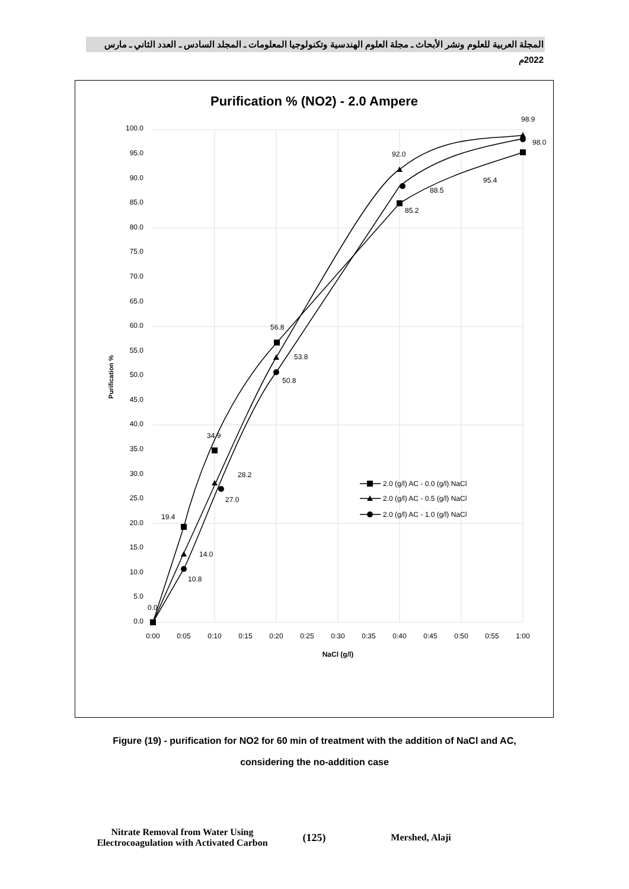المجلة العربية للعلوم ونشر الأبحاث ـ مجلة العلوم الهندسية وتكنولوجيا المعلومات ـ المجلد السادس ـ العدد الثاني ـ مارس 2022م
Purification % (NO2) - 2.0 Ampere
100.0
95.0
90.0
85.0
80.0
75.0
70.0
65.0
60.0
55.0
50.0
45.0
40.0
35.0
30.0
25.0
20.0
15.0
10.0
5.0
0.0
0:00
0:05
0:10
0:15
0:20
0:25
0:30
0:35
0:40
0:45
0:50
0:55
1:00
NaCl (g/l)
Purification %
98.9
98.0
92.0
95.4
88.5
85.2
56.8
53.8
50.8
34.9
28.2
27.0
19.4
14.0
10.8
0.0
2.0 (g/l) AC - 0.0 (g/l) NaCl
2.0 (g/l) AC - 0.5 (g/l) NaCl
2.0 (g/l) AC - 1.0 (g/l) NaCl
Figure (19) - purification for NO2 for 60 min of treatment with the addition of NaCl and AC,
considering the no-addition case
Nitrate Removal from Water Using Electrocoagulation with Activated Carbon
(125) Mershed, Alaji